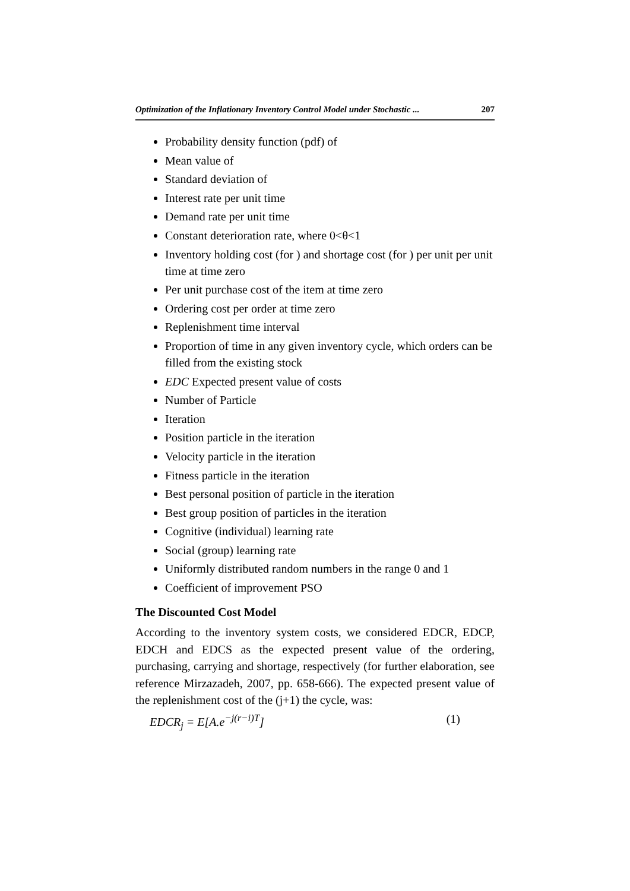Optimization of the Inflationary Inventory Control Model under Stochastic ... 207
Probability density function (pdf) of
Mean value of
Standard deviation of
Interest rate per unit time
Demand rate per unit time
Constant deterioration rate, where 0<θ<1
Inventory holding cost (for ) and shortage cost (for ) per unit per unit time at time zero
Per unit purchase cost of the item at time zero
Ordering cost per order at time zero
Replenishment time interval
Proportion of time in any given inventory cycle, which orders can be filled from the existing stock
EDC Expected present value of costs
Number of Particle
Iteration
Position particle in the iteration
Velocity particle in the iteration
Fitness particle in the iteration
Best personal position of particle in the iteration
Best group position of particles in the iteration
Cognitive (individual) learning rate
Social (group) learning rate
Uniformly distributed random numbers in the range 0 and 1
Coefficient of improvement PSO
The Discounted Cost Model
According to the inventory system costs, we considered EDCR, EDCP, EDCH and EDCS as the expected present value of the ordering, purchasing, carrying and shortage, respectively (for further elaboration, see reference Mirzazadeh, 2007, pp. 658-666). The expected present value of the replenishment cost of the (j+1) the cycle, was:
EDCR<sub>j</sub> = E[A.e<sup>−j(r−i)T</sup>] (1)